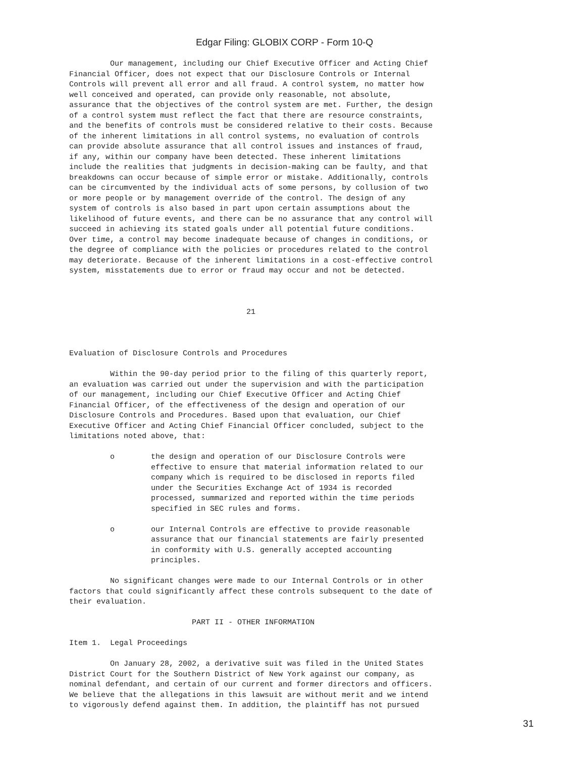Edgar Filing: GLOBIX CORP - Form 10-Q
         Our management, including our Chief Executive Officer and Acting Chief
Financial Officer, does not expect that our Disclosure Controls or Internal
Controls will prevent all error and all fraud. A control system, no matter how
well conceived and operated, can provide only reasonable, not absolute,
assurance that the objectives of the control system are met. Further, the design
of a control system must reflect the fact that there are resource constraints,
and the benefits of controls must be considered relative to their costs. Because
of the inherent limitations in all control systems, no evaluation of controls
can provide absolute assurance that all control issues and instances of fraud,
if any, within our company have been detected. These inherent limitations
include the realities that judgments in decision-making can be faulty, and that
breakdowns can occur because of simple error or mistake. Additionally, controls
can be circumvented by the individual acts of some persons, by collusion of two
or more people or by management override of the control. The design of any
system of controls is also based in part upon certain assumptions about the
likelihood of future events, and there can be no assurance that any control will
succeed in achieving its stated goals under all potential future conditions.
Over time, a control may become inadequate because of changes in conditions, or
the degree of compliance with the policies or procedures related to the control
may deteriorate. Because of the inherent limitations in a cost-effective control
system, misstatements due to error or fraud may occur and not be detected.



                                       21



Evaluation of Disclosure Controls and Procedures

         Within the 90-day period prior to the filing of this quarterly report,
an evaluation was carried out under the supervision and with the participation
of our management, including our Chief Executive Officer and Acting Chief
Financial Officer, of the effectiveness of the design and operation of our
Disclosure Controls and Procedures. Based upon that evaluation, our Chief
Executive Officer and Acting Chief Financial Officer concluded, subject to the
limitations noted above, that:

         o        the design and operation of our Disclosure Controls were
                  effective to ensure that material information related to our
                  company which is required to be disclosed in reports filed
                  under the Securities Exchange Act of 1934 is recorded
                  processed, summarized and reported within the time periods
                  specified in SEC rules and forms.

         o        our Internal Controls are effective to provide reasonable
                  assurance that our financial statements are fairly presented
                  in conformity with U.S. generally accepted accounting
                  principles.

         No significant changes were made to our Internal Controls or in other
factors that could significantly affect these controls subsequent to the date of
their evaluation.

                           PART II - OTHER INFORMATION

Item 1.  Legal Proceedings

         On January 28, 2002, a derivative suit was filed in the United States
District Court for the Southern District of New York against our company, as
nominal defendant, and certain of our current and former directors and officers.
We believe that the allegations in this lawsuit are without merit and we intend
to vigorously defend against them. In addition, the plaintiff has not pursued
31